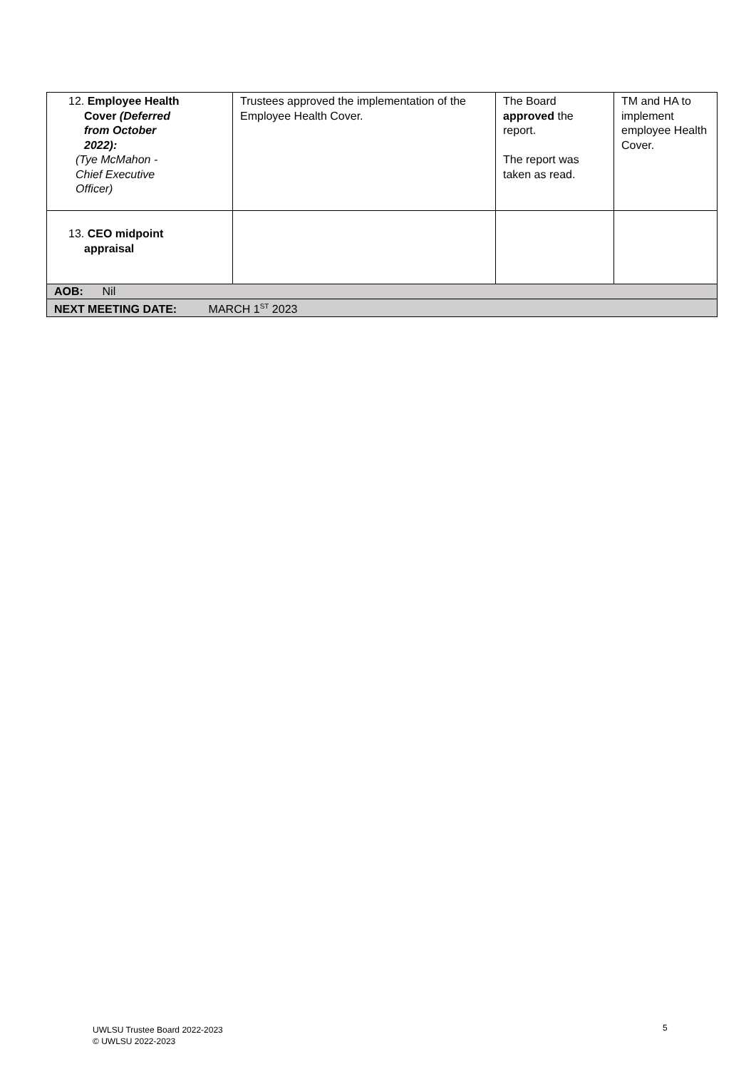| 12. Employee Health Cover (Deferred from October 2022): (Tye McMahon - Chief Executive Officer) | Trustees approved the implementation of the Employee Health Cover. | The Board approved the report. The report was taken as read. | TM and HA to implement employee Health Cover. |
| 13. CEO midpoint appraisal | | | |
| AOB: Nil | | | |
| NEXT MEETING DATE: MARCH 1<sup>ST</sup> 2023 | | | |
UWLSU Trustee Board 2022-2023
© UWLSU 2022-2023
5